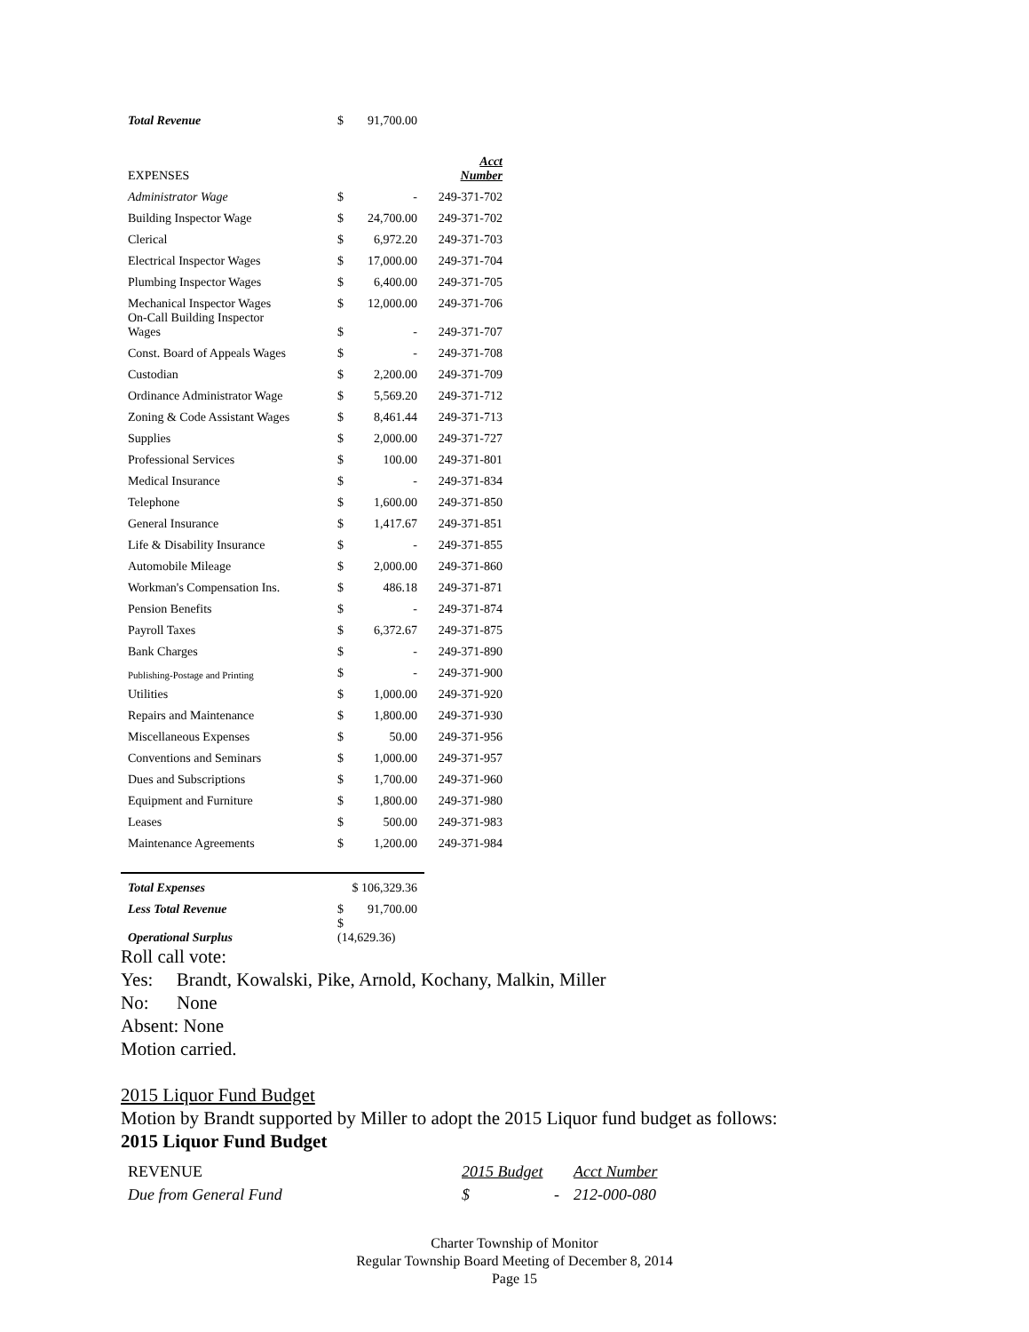| Total Revenue | $ | 91,700.00 | |
| EXPENSES | | | Acct Number |
| Administrator Wage | $ | - | 249-371-702 |
| Building Inspector Wage | $ | 24,700.00 | 249-371-702 |
| Clerical | $ | 6,972.20 | 249-371-703 |
| Electrical Inspector Wages | $ | 17,000.00 | 249-371-704 |
| Plumbing Inspector Wages | $ | 6,400.00 | 249-371-705 |
| Mechanical Inspector Wages | $ | 12,000.00 | 249-371-706 |
| On-Call Building Inspector Wages | $ | - | 249-371-707 |
| Const. Board of Appeals Wages | $ | - | 249-371-708 |
| Custodian | $ | 2,200.00 | 249-371-709 |
| Ordinance Administrator Wage | $ | 5,569.20 | 249-371-712 |
| Zoning & Code Assistant Wages | $ | 8,461.44 | 249-371-713 |
| Supplies | $ | 2,000.00 | 249-371-727 |
| Professional Services | $ | 100.00 | 249-371-801 |
| Medical Insurance | $ | - | 249-371-834 |
| Telephone | $ | 1,600.00 | 249-371-850 |
| General Insurance | $ | 1,417.67 | 249-371-851 |
| Life & Disability Insurance | $ | - | 249-371-855 |
| Automobile Mileage | $ | 2,000.00 | 249-371-860 |
| Workman's Compensation Ins. | $ | 486.18 | 249-371-871 |
| Pension Benefits | $ | - | 249-371-874 |
| Payroll Taxes | $ | 6,372.67 | 249-371-875 |
| Bank Charges | $ | - | 249-371-890 |
| Publishing-Postage and Printing | $ | - | 249-371-900 |
| Utilities | $ | 1,000.00 | 249-371-920 |
| Repairs and Maintenance | $ | 1,800.00 | 249-371-930 |
| Miscellaneous Expenses | $ | 50.00 | 249-371-956 |
| Conventions and Seminars | $ | 1,000.00 | 249-371-957 |
| Dues and Subscriptions | $ | 1,700.00 | 249-371-960 |
| Equipment and Furniture | $ | 1,800.00 | 249-371-980 |
| Leases | $ | 500.00 | 249-371-983 |
| Maintenance Agreements | $ | 1,200.00 | 249-371-984 |
| Total Expenses | $ 106,329.36 | | |
| Less Total Revenue | $ | 91,700.00 | |
| Operational Surplus | $ (14,629.36) | | |
Roll call vote:
Yes: Brandt, Kowalski, Pike, Arnold, Kochany, Malkin, Miller
No: None
Absent: None
Motion carried.
2015 Liquor Fund Budget
Motion by Brandt supported by Miller to adopt the 2015 Liquor fund budget as follows:
2015 Liquor Fund Budget
| REVENUE | 2015 Budget | | Acct Number |
| Due from General Fund | $ | - | 212-000-080 |
Charter Township of Monitor
Regular Township Board Meeting of December 8, 2014
Page 15